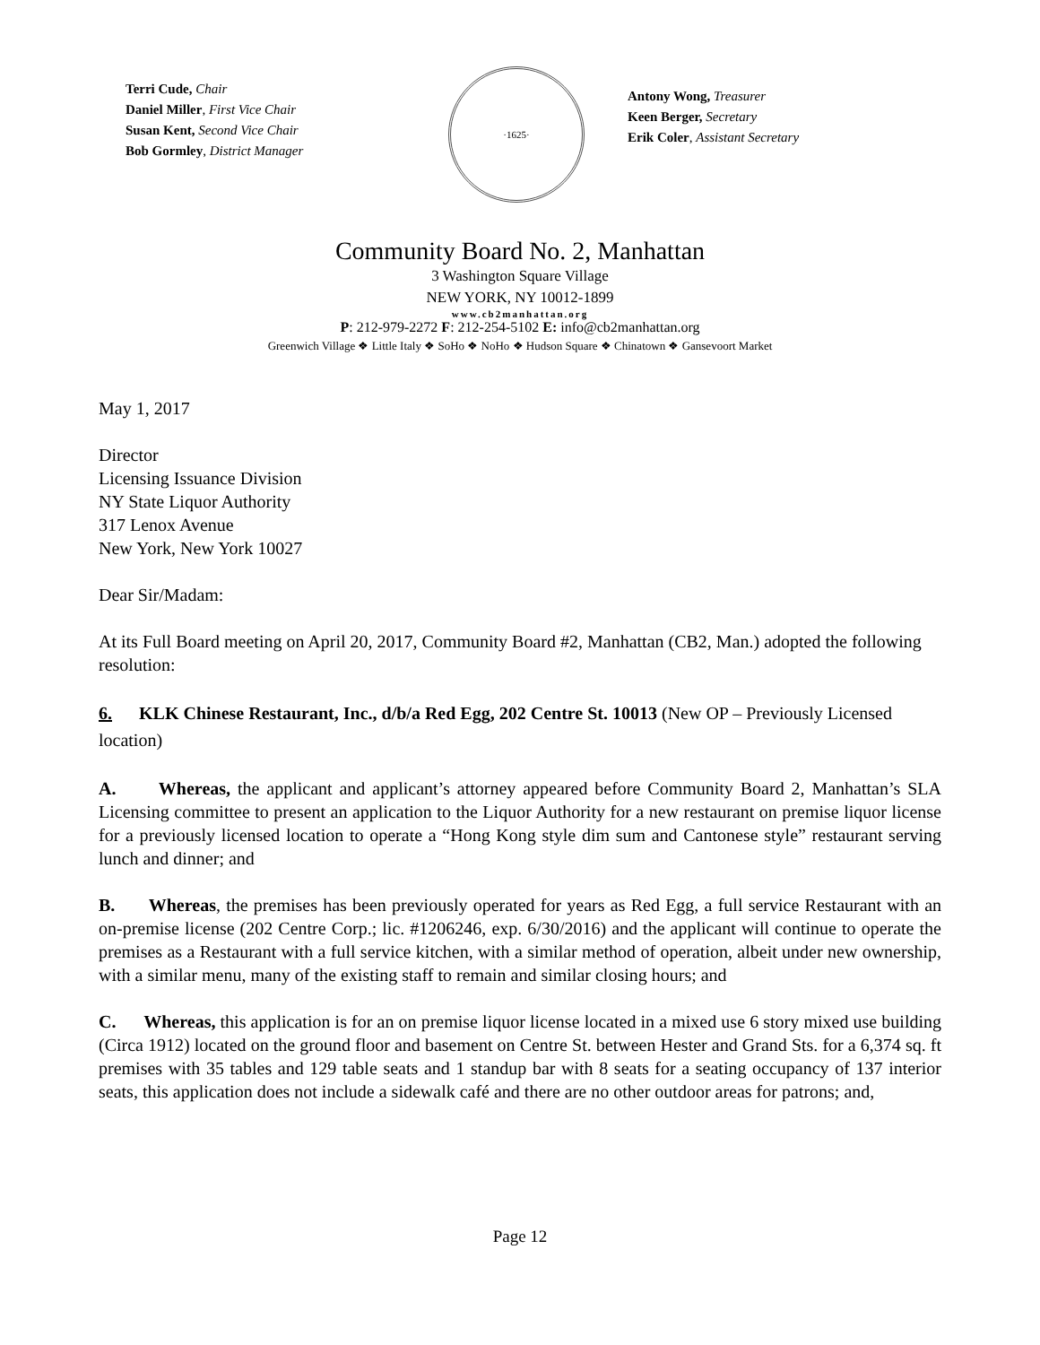Terri Cude, Chair
Daniel Miller, First Vice Chair
Susan Kent, Second Vice Chair
Bob Gormley, District Manager
·1625·
Antony Wong, Treasurer
Keen Berger, Secretary
Erik Coler, Assistant Secretary
Community Board No. 2, Manhattan
3 Washington Square Village
NEW YORK, NY 10012-1899
www.cb2manhattan.org
P: 212-979-2272 F: 212-254-5102 E: info@cb2manhattan.org
Greenwich Village ❖ Little Italy ❖ SoHo ❖ NoHo ❖ Hudson Square ❖ Chinatown ❖ Gansevoort Market
May 1, 2017
Director
Licensing Issuance Division
NY State Liquor Authority
317 Lenox Avenue
New York, New York 10027
Dear Sir/Madam:
At its Full Board meeting on April 20, 2017, Community Board #2, Manhattan (CB2, Man.) adopted the following resolution:
6. KLK Chinese Restaurant, Inc., d/b/a Red Egg, 202 Centre St. 10013 (New OP – Previously Licensed location)
A. Whereas, the applicant and applicant’s attorney appeared before Community Board 2, Manhattan’s SLA Licensing committee to present an application to the Liquor Authority for a new restaurant on premise liquor license for a previously licensed location to operate a “Hong Kong style dim sum and Cantonese style” restaurant serving lunch and dinner; and
B. Whereas, the premises has been previously operated for years as Red Egg, a full service Restaurant with an on-premise license (202 Centre Corp.; lic. #1206246, exp. 6/30/2016) and the applicant will continue to operate the premises as a Restaurant with a full service kitchen, with a similar method of operation, albeit under new ownership, with a similar menu, many of the existing staff to remain and similar closing hours; and
C. Whereas, this application is for an on premise liquor license located in a mixed use 6 story mixed use building (Circa 1912) located on the ground floor and basement on Centre St. between Hester and Grand Sts. for a 6,374 sq. ft premises with 35 tables and 129 table seats and 1 standup bar with 8 seats for a seating occupancy of 137 interior seats, this application does not include a sidewalk café and there are no other outdoor areas for patrons; and,
Page 12